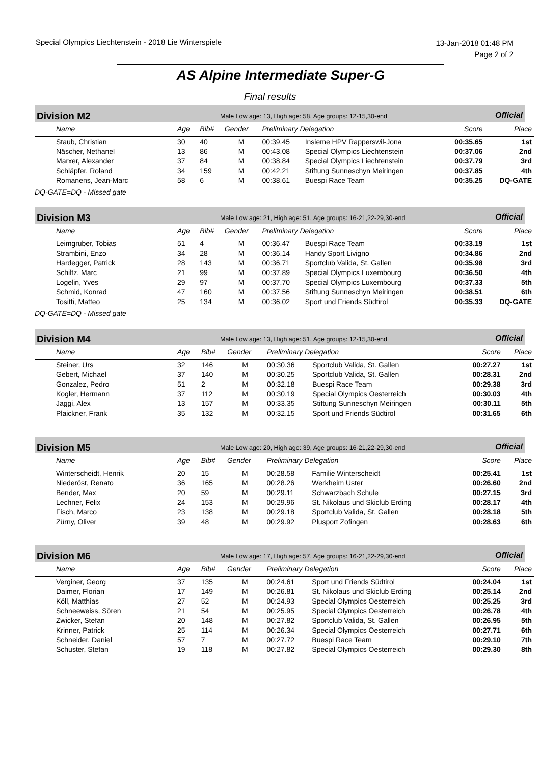Special Olympics Liechtenstein - 2018 Lie Winterspiele
13-Jan-2018 01:48 PM
Page 2 of 2
AS Alpine Intermediate Super-G
Final results
Division M2 Male Low age: 13, High age: 58, Age groups: 12-15,30-end Official
| Name | Age | Bib# | Gender | Preliminary Delegation | | Score | Place |
| --- | --- | --- | --- | --- | --- | --- | --- |
| Staub, Christian | 30 | 40 | M | 00:39.45 | Insieme HPV Rapperswil-Jona | 00:35.65 | 1st |
| Näscher, Nethanel | 13 | 86 | M | 00:43.08 | Special Olympics Liechtenstein | 00:37.06 | 2nd |
| Marxer, Alexander | 37 | 84 | M | 00:38.84 | Special Olympics Liechtenstein | 00:37.79 | 3rd |
| Schläpfer, Roland | 34 | 159 | M | 00:42.21 | Stiftung Sunneschyn Meiringen | 00:37.85 | 4th |
| Romanens, Jean-Marc | 58 | 6 | M | 00:38.61 | Buespi Race Team | 00:35.25 | DQ-GATE |
DQ-GATE=DQ - Missed gate
Division M3 Male Low age: 21, High age: 51, Age groups: 16-21,22-29,30-end Official
| Name | Age | Bib# | Gender | Preliminary Delegation | | Score | Place |
| --- | --- | --- | --- | --- | --- | --- | --- |
| Leimgruber, Tobias | 51 | 4 | M | 00:36.47 | Buespi Race Team | 00:33.19 | 1st |
| Strambini, Enzo | 34 | 28 | M | 00:36.14 | Handy Sport Livigno | 00:34.86 | 2nd |
| Hardegger, Patrick | 28 | 143 | M | 00:36.71 | Sportclub Valida, St. Gallen | 00:35.98 | 3rd |
| Schiltz, Marc | 21 | 99 | M | 00:37.89 | Special Olympics Luxembourg | 00:36.50 | 4th |
| Logelin, Yves | 29 | 97 | M | 00:37.70 | Special Olympics Luxembourg | 00:37.33 | 5th |
| Schmid, Konrad | 47 | 160 | M | 00:37.56 | Stiftung Sunneschyn Meiringen | 00:38.51 | 6th |
| Tositti, Matteo | 25 | 134 | M | 00:36.02 | Sport und Friends Südtirol | 00:35.33 | DQ-GATE |
DQ-GATE=DQ - Missed gate
Division M4 Male Low age: 13, High age: 51, Age groups: 12-15,30-end Official
| Name | Age | Bib# | Gender | Preliminary Delegation | | Score | Place |
| --- | --- | --- | --- | --- | --- | --- | --- |
| Steiner, Urs | 32 | 146 | M | 00:30.36 | Sportclub Valida, St. Gallen | 00:27.27 | 1st |
| Gebert, Michael | 37 | 140 | M | 00:30.25 | Sportclub Valida, St. Gallen | 00:28.31 | 2nd |
| Gonzalez, Pedro | 51 | 2 | M | 00:32.18 | Buespi Race Team | 00:29.38 | 3rd |
| Kogler, Hermann | 37 | 112 | M | 00:30.19 | Special Olympics Oesterreich | 00:30.03 | 4th |
| Jaggi, Alex | 13 | 157 | M | 00:33.35 | Stiftung Sunneschyn Meiringen | 00:30.11 | 5th |
| Plaickner, Frank | 35 | 132 | M | 00:32.15 | Sport und Friends Südtirol | 00:31.65 | 6th |
Division M5 Male Low age: 20, High age: 39, Age groups: 16-21,22-29,30-end Official
| Name | Age | Bib# | Gender | Preliminary Delegation | | Score | Place |
| --- | --- | --- | --- | --- | --- | --- | --- |
| Winterscheidt, Henrik | 20 | 15 | M | 00:28.58 | Familie Winterscheidt | 00:25.41 | 1st |
| Niederöst, Renato | 36 | 165 | M | 00:28.26 | Werkheim Uster | 00:26.60 | 2nd |
| Bender, Max | 20 | 59 | M | 00:29.11 | Schwarzbach Schule | 00:27.15 | 3rd |
| Lechner, Felix | 24 | 153 | M | 00:29.96 | St. Nikolaus und Skiclub Erding | 00:28.17 | 4th |
| Fisch, Marco | 23 | 138 | M | 00:29.18 | Sportclub Valida, St. Gallen | 00:28.18 | 5th |
| Zürny, Oliver | 39 | 48 | M | 00:29.92 | Plusport Zofingen | 00:28.63 | 6th |
Division M6 Male Low age: 17, High age: 57, Age groups: 16-21,22-29,30-end Official
| Name | Age | Bib# | Gender | Preliminary Delegation | | Score | Place |
| --- | --- | --- | --- | --- | --- | --- | --- |
| Verginer, Georg | 37 | 135 | M | 00:24.61 | Sport und Friends Südtirol | 00:24.04 | 1st |
| Daimer, Florian | 17 | 149 | M | 00:26.81 | St. Nikolaus und Skiclub Erding | 00:25.14 | 2nd |
| Köll, Matthias | 27 | 52 | M | 00:24.93 | Special Olympics Oesterreich | 00:25.25 | 3rd |
| Schneeweiss, Sören | 21 | 54 | M | 00:25.95 | Special Olympics Oesterreich | 00:26.78 | 4th |
| Zwicker, Stefan | 20 | 148 | M | 00:27.82 | Sportclub Valida, St. Gallen | 00:26.95 | 5th |
| Krinner, Patrick | 25 | 114 | M | 00:26.34 | Special Olympics Oesterreich | 00:27.71 | 6th |
| Schneider, Daniel | 57 | 7 | M | 00:27.72 | Buespi Race Team | 00:29.10 | 7th |
| Schuster, Stefan | 19 | 118 | M | 00:27.82 | Special Olympics Oesterreich | 00:29.30 | 8th |